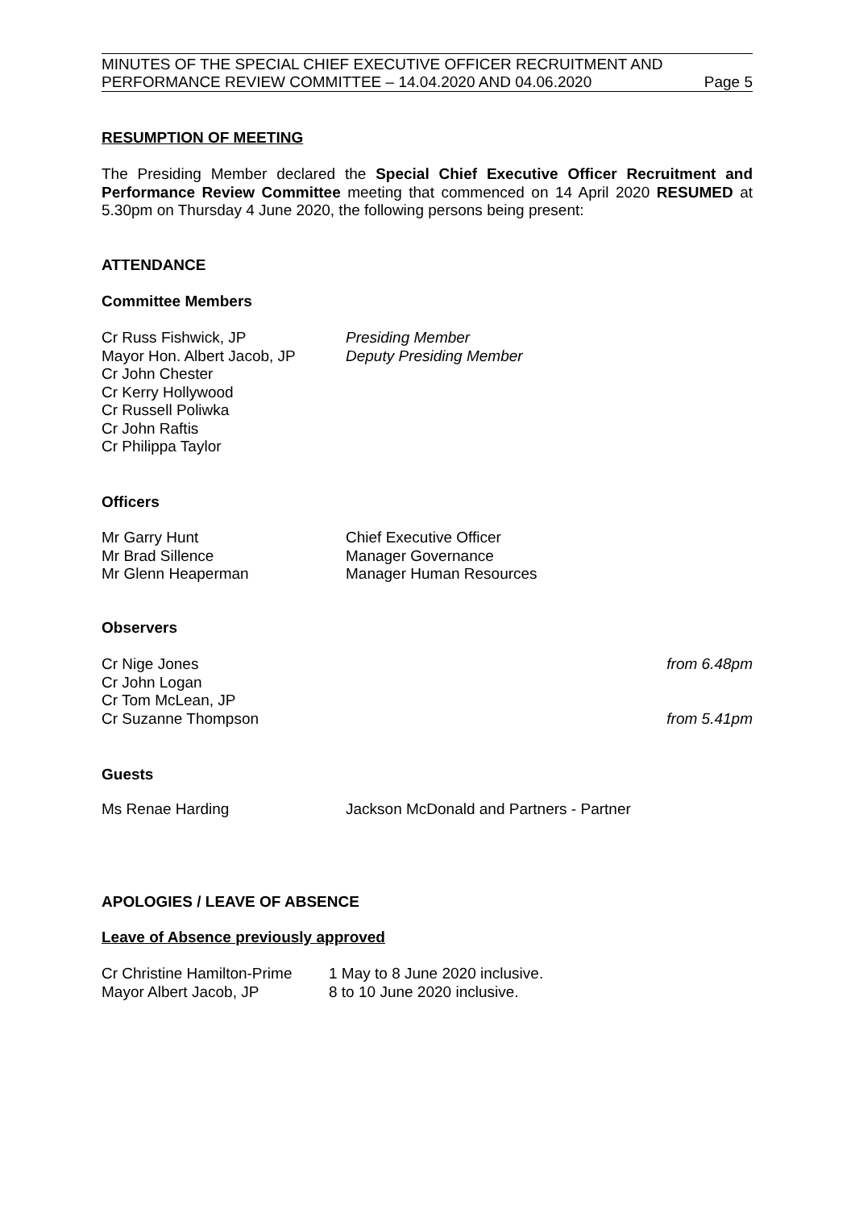MINUTES OF THE SPECIAL CHIEF EXECUTIVE OFFICER RECRUITMENT AND
PERFORMANCE REVIEW COMMITTEE – 14.04.2020 AND 04.06.2020 Page 5
RESUMPTION OF MEETING
The Presiding Member declared the Special Chief Executive Officer Recruitment and Performance Review Committee meeting that commenced on 14 April 2020 RESUMED at 5.30pm on Thursday 4 June 2020, the following persons being present:
ATTENDANCE
Committee Members
| Cr Russ Fishwick, JP | Presiding Member |
| Mayor Hon. Albert Jacob, JP | Deputy Presiding Member |
| Cr John Chester | |
| Cr Kerry Hollywood | |
| Cr Russell Poliwka | |
| Cr John Raftis | |
| Cr Philippa Taylor | |
Officers
| Mr Garry Hunt | Chief Executive Officer |
| Mr Brad Sillence | Manager Governance |
| Mr Glenn Heaperman | Manager Human Resources |
Observers
| Cr Nige Jones | from 6.48pm |
| Cr John Logan | |
| Cr Tom McLean, JP | |
| Cr Suzanne Thompson | from 5.41pm |
Guests
| Ms Renae Harding | Jackson McDonald and Partners - Partner |
APOLOGIES / LEAVE OF ABSENCE
Leave of Absence previously approved
| Cr Christine Hamilton-Prime | 1 May to 8 June 2020 inclusive. |
| Mayor Albert Jacob, JP | 8 to 10 June 2020 inclusive. |